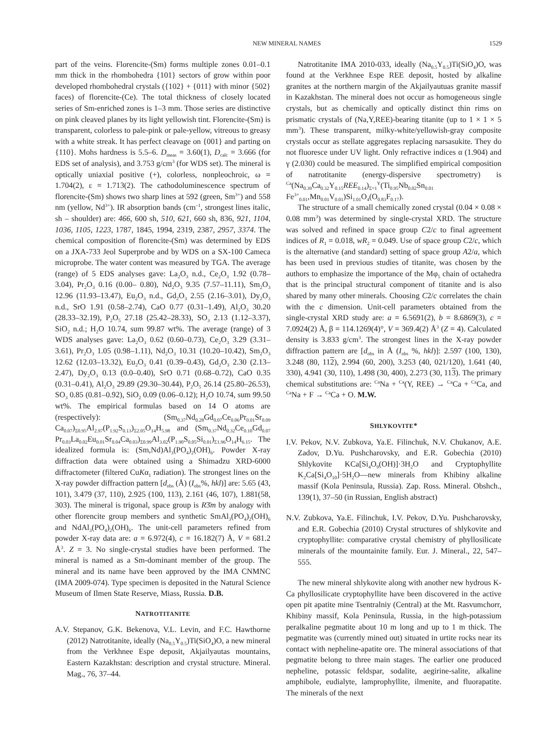NEW MINERAL NAMES 1529
part of the veins. Florencite-(Sm) forms multiple zones 0.01–0.1 mm thick in the rhombohedra {101} sectors of grow within poor developed rhombohedral crystals ({102} + {011} with minor {502} faces) of florencite-(Ce). The total thickness of closely located series of Sm-enriched zones is 1–3 mm. Those series are distinctive on pink cleaved planes by its light yellowish tint. Florencite-(Sm) is transparent, colorless to pale-pink or pale-yellow, vitreous to greasy with a white streak. It has perfect cleavage on {001} and parting on {110}. Mohs hardness is 5.5–6. D<sub>meas</sub> = 3.60(1), D<sub>calc</sub> = 3.666 (for EDS set of analysis), and 3.753 g/cm<sup>3</sup> (for WDS set). The mineral is optically uniaxial positive (+), colorless, nonpleochroic, ω = 1.704(2), ε = 1.713(2). The cathodoluminescence spectrum of florencite-(Sm) shows two sharp lines at 592 (green, Sm<sup>3+</sup>) and 558 nm (yellow, Nd<sup>3+</sup>). IR absorption bands (cm<sup>–1</sup>, strongest lines italic, sh – shoulder) are: 466, 600 sh, 510, 621, 660 sh, 836, 921, 1104, 1036, 1105, 1223, 1787, 1845, 1994, 2319, 2387, 2957, 3374. The chemical composition of florencite-(Sm) was determined by EDS on a JXA-733 Jeol Superprobe and by WDS on a SX-100 Cameca microprobe. The water content was measured by TGA. The average (range) of 5 EDS analyses gave: La<sub>2</sub>O<sub>3</sub> n.d., Ce<sub>2</sub>O<sub>3</sub> 1.92 (0.78–3.04), Pr<sub>2</sub>O<sub>3</sub> 0.16 (0.00– 0.80), Nd<sub>2</sub>O<sub>3</sub> 9.35 (7.57–11.11), Sm<sub>2</sub>O<sub>3</sub> 12.96 (11.93–13.47), Eu<sub>2</sub>O<sub>3</sub> n.d., Gd<sub>2</sub>O<sub>3</sub> 2.55 (2.16–3.01), Dy<sub>2</sub>O<sub>3</sub> n.d., SrO 1.91 (0.58–2.74), CaO 0.77 (0.31–1.49), Al<sub>2</sub>O<sub>3</sub> 30.20 (28.33–32.19), P<sub>2</sub>O<sub>5</sub> 27.18 (25.42–28.33), SO<sub>3</sub> 2.13 (1.12–3.37), SiO<sub>2</sub> n.d.; H<sub>2</sub>O 10.74, sum 99.87 wt%. The average (range) of 3 WDS analyses gave: La<sub>2</sub>O<sub>3</sub> 0.62 (0.60–0.73), Ce<sub>2</sub>O<sub>3</sub> 3.29 (3.31–3.61), Pr<sub>2</sub>O<sub>3</sub> 1.05 (0.98–1.11), Nd<sub>2</sub>O<sub>3</sub> 10.31 (10.20–10.42), Sm<sub>2</sub>O<sub>3</sub> 12.62 (12.03–13.32), Eu<sub>2</sub>O<sub>3</sub> 0.41 (0.39–0.43), Gd<sub>2</sub>O<sub>3</sub> 2.30 (2.13–2.47), Dy<sub>2</sub>O<sub>3</sub> 0.13 (0.0–0.40), SrO 0.71 (0.68–0.72), CaO 0.35 (0.31–0.41), Al<sub>2</sub>O<sub>3</sub> 29.89 (29.30–30.44), P<sub>2</sub>O<sub>5</sub> 26.14 (25.80–26.53), SO<sub>3</sub> 0.85 (0.81–0.92), SiO<sub>2</sub> 0.09 (0.06–0.12); H<sub>2</sub>O 10.74, sum 99.50 wt%. The empirical formulas based on 14 O atoms are (respectively): (Sm<sub>0.37</sub>Nd<sub>0.28</sub>Gd<sub>0.07</sub>Ce<sub>0.06</sub>Pr<sub>0.01</sub>Sr<sub>0.09</sub> Ca<sub>0.07</sub>)<sub>Σ0.95</sub>Al<sub>2.97</sub>(P<sub>1.92</sub>S<sub>0.13</sub>)<sub>Σ2.05</sub>O<sub>14</sub>H<sub>5.98</sub> and (Sm<sub>0.37</sub>Nd<sub>0.32</sub>Ce<sub>0.10</sub>Gd<sub>0.07</sub> Pr<sub>0.03</sub>La<sub>0.02</sub>Eu<sub>0.01</sub>Sr<sub>0.04</sub>Ca<sub>0.03</sub>)<sub>Σ0.99</sub>Al<sub>3.02</sub>(P<sub>1.90</sub>S<sub>0.05</sub>Si<sub>0.01</sub>)<sub>Σ1.96</sub>O<sub>14</sub>H<sub>6.15</sub>. The idealized formula is: (Sm,Nd)Al<sub>3</sub>(PO<sub>4</sub>)<sub>2</sub>(OH)<sub>6</sub>. Powder X-ray diffraction data were obtained using a Shimadzu XRD-6000 diffractometer (filtered CuKα<sub>1</sub> radiation). The strongest lines on the X-ray powder diffraction pattern [d<sub>obs</sub> (Å) (I<sub>obs</sub>%, hkl)] are: 5.65 (43, 101), 3.479 (37, 110), 2.925 (100, 113), 2.161 (46, 107), 1.881(58, 303). The mineral is trigonal, space group is R3̄m by analogy with other florencite group members and synthetic SmAl<sub>3</sub>(PO<sub>4</sub>)<sub>2</sub>(OH)<sub>6</sub> and NdAl<sub>3</sub>(PO<sub>4</sub>)<sub>2</sub>(OH)<sub>6</sub>. The unit-cell parameters refined from powder X-ray data are: a = 6.972(4), c = 16.182(7) Å, V = 681.2 Å<sup>3</sup>. Z = 3. No single-crystal studies have been performed. The mineral is named as a Sm-dominant member of the group. The mineral and its name have been approved by the IMA CNMNC (IMA 2009-074). Type specimen is deposited in the Natural Science Museum of Ilmen State Reserve, Miass, Russia. D.B.
NATROTITANITE
A.V. Stepanov, G.K. Bekenova, V.L. Levin, and F.C. Hawthorne (2012) Natrotitanite, ideally (Na<sub>0.5</sub>Y<sub>0.5</sub>)Ti(SiO<sub>4</sub>)O, a new mineral from the Verkhnee Espe deposit, Akjailyautas mountains, Eastern Kazakhstan: description and crystal structure. Mineral. Mag., 76, 37–44.
Natrotitanite IMA 2010-033, ideally (Na<sub>0.5</sub>Y<sub>0.5</sub>)Ti(SiO<sub>4</sub>)O, was found at the Verkhnee Espe REE deposit, hosted by alkaline granites at the northern margin of the Akjailyautuas granite massif in Kazakhstan. The mineral does not occur as homogeneous single crystals, but as chemically and optically distinct thin rims on prismatic crystals of (Na,Y,REE)-bearing titanite (up to 1 × 1 × 5 mm<sup>3</sup>). These transparent, milky-white/yellowish-gray composite crystals occur as stellate aggregates replacing narsasukite. They do not fluoresce under UV light. Only refractive indices α (1.904) and γ (2.030) could be measured. The simplified empirical composition of natrotitanite (energy-dispersive spectrometry) is <sup>Ca</sup>(Na<sub>0.39</sub>Ca<sub>0.32</sub>Y<sub>0.15</sub>REE<sub>0.14</sub>)<sub>Σ=1</sub><sup>Y</sup>(Ti<sub>0.95</sub>Nb<sub>0.02</sub>Sn<sub>0.01</sub> Fe<sup>3+</sup><sub>0.01</sub>,Mn<sub>0.01</sub>V<sub>0.01</sub>)Si<sub>1.01</sub>O<sub>4</sub>(O<sub>0.83</sub>F<sub>0.17</sub>).
The structure of a small chemically zoned crystal (0.04 × 0.08 × 0.08 mm<sup>3</sup>) was determined by single-crystal XRD. The structure was solved and refined in space group C2/c to final agreement indices of R<sub>1</sub> = 0.018, wR<sub>2</sub> = 0.049. Use of space group C2/c, which is the alternative (and standard) setting of space group A2/a, which has been used in previous studies of titanite, was chosen by the authors to emphasize the importance of the Mφ<sub>5</sub> chain of octahedra that is the principal structural component of titanite and is also shared by many other minerals. Choosing C2/c correlates the chain with the c dimension. Unit-cell parameters obtained from the single-crystal XRD study are: a = 6.5691(2), b = 8.6869(3), c = 7.0924(2) Å, β = 114.1269(4)°, V = 369.4(2) Å<sup>3</sup> (Z = 4). Calculated density is 3.833 g/cm<sup>3</sup>. The strongest lines in the X-ray powder diffraction pattern are [d<sub>obs</sub> in Å (I<sub>obs</sub> %, hkl)]: 2.597 (100, 130), 3.248 (80, 112), 2.994 (60, 200), 3.253 (40, 021/120), 1.641 (40, 330), 4.941 (30, 110), 1.498 (30, 400), 2.273 (30, 113). The primary chemical substitutions are: <sup>Ca</sup>Na + <sup>Ca</sup>(Y, REE) → <sup>Ca</sup>Ca + <sup>Ca</sup>Ca, and <sup>Ca</sup>Na + F → <sup>Ca</sup>Ca + O. M.W.
SHLYKOVITE*
I.V. Pekov, N.V. Zubkova, Ya.E. Filinchuk, N.V. Chukanov, A.E. Zadov, D.Yu. Pushcharovsky, and E.R. Gobechia (2010) Shlykovite KCa[Si<sub>4</sub>O<sub>9</sub>(OH)]·3H<sub>2</sub>O and Cryptophyllite K<sub>2</sub>Ca[Si<sub>4</sub>O<sub>10</sub>]·5H<sub>2</sub>O—new minerals from Khibiny alkaline massif (Kola Peninsula, Russia). Zap. Ross. Mineral. Obshch., 139(1), 37–50 (in Russian, English abstract)
N.V. Zubkova, Ya.E. Filinchuk, I.V. Pekov, D.Yu. Pushcharovsky, and E.R. Gobechia (2010) Crystal structures of shlykovite and cryptophyllite: comparative crystal chemistry of phyllosilicate minerals of the mountainite family. Eur. J. Mineral., 22, 547–555.
The new mineral shlykovite along with another new hydrous K-Ca phyllosilicate cryptophyllite have been discovered in the active open pit apatite mine Tsentralniy (Central) at the Mt. Rasvumchorr, Khibiny massif, Kola Peninsula, Russia, in the high-potassium peralkaline pegmatite about 10 m long and up to 1 m thick. The pegmatite was (currently mined out) situated in urtite rocks near its contact with nepheline-apatite ore. The mineral associations of that pegmatite belong to three main stages. The earlier one produced nepheline, potassic feldspar, sodalite, aegirine-salite, alkaline amphibole, eudialyte, lamprophyllite, ilmenite, and fluorapatite. The minerals of the next